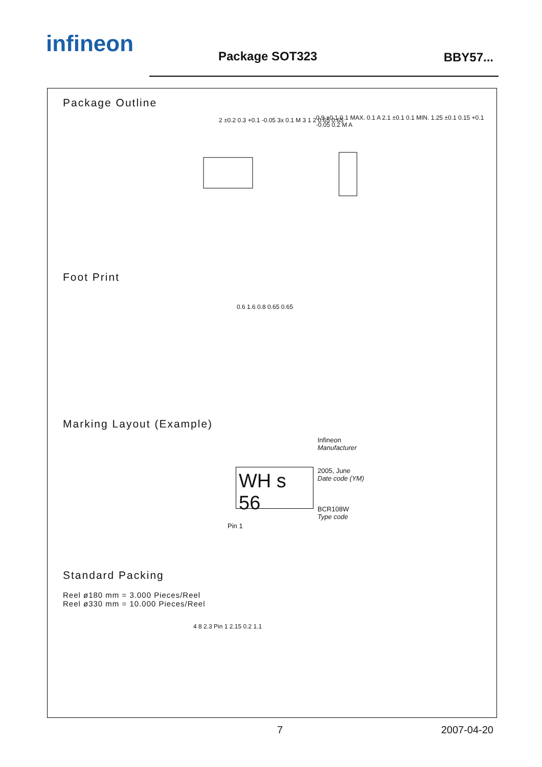infineon
Package SOT323 BBY57...
Package Outline
2 ±0.2 0.3 +0.1 -0.05 3x 0.1 M 3 1 2 0.65 0.65
0.9 ±0.1 0.1 MAX. 0.1 A 2.1 ±0.1 0.1 MIN. 1.25 ±0.1 0.15 +0.1 -0.05 0.2 M A
Foot Print
0.6 1.6 0.8 0.65 0.65
Marking Layout (Example)
WH s 56
Infineon
Manufacturer
2005, June
Date code (YM)
BCR108W
Type code
Pin 1
Standard Packing
Reel ø180 mm = 3.000 Pieces/Reel
Reel ø330 mm = 10.000 Pieces/Reel
4 8 2.3 Pin 1 2.15 0.2 1.1
7 2007-04-20